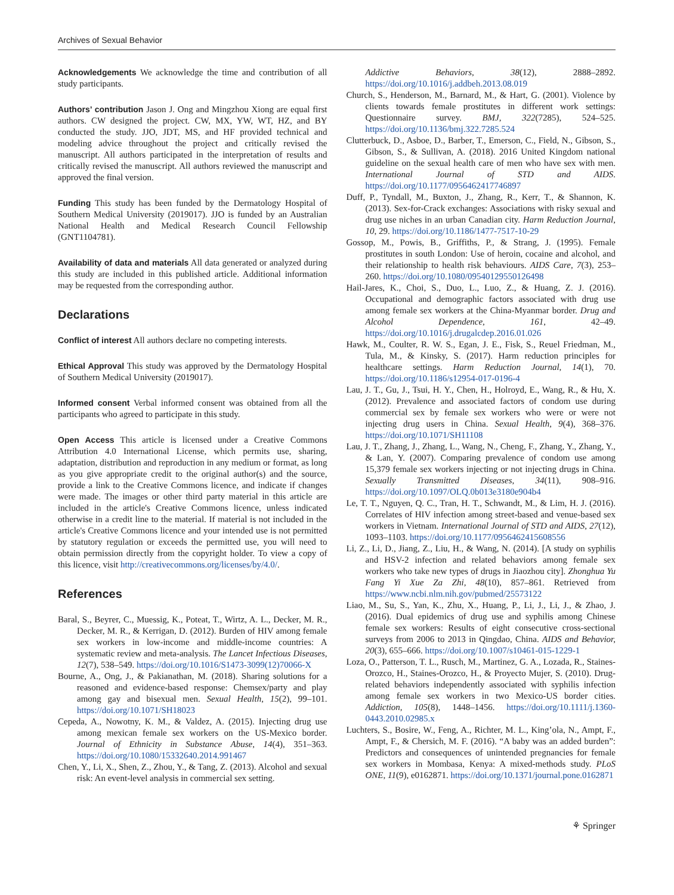Archives of Sexual Behavior
Acknowledgements We acknowledge the time and contribution of all study participants.
Authors’ contribution Jason J. Ong and Mingzhou Xiong are equal first authors. CW designed the project. CW, MX, YW, WT, HZ, and BY conducted the study. JJO, JDT, MS, and HF provided technical and modeling advice throughout the project and critically revised the manuscript. All authors participated in the interpretation of results and critically revised the manuscript. All authors reviewed the manuscript and approved the final version.
Funding This study has been funded by the Dermatology Hospital of Southern Medical University (2019017). JJO is funded by an Australian National Health and Medical Research Council Fellowship (GNT1104781).
Availability of data and materials All data generated or analyzed during this study are included in this published article. Additional information may be requested from the corresponding author.
Declarations
Conflict of interest All authors declare no competing interests.
Ethical Approval This study was approved by the Dermatology Hospital of Southern Medical University (2019017).
Informed consent Verbal informed consent was obtained from all the participants who agreed to participate in this study.
Open Access This article is licensed under a Creative Commons Attribution 4.0 International License, which permits use, sharing, adaptation, distribution and reproduction in any medium or format, as long as you give appropriate credit to the original author(s) and the source, provide a link to the Creative Commons licence, and indicate if changes were made. The images or other third party material in this article are included in the article's Creative Commons licence, unless indicated otherwise in a credit line to the material. If material is not included in the article's Creative Commons licence and your intended use is not permitted by statutory regulation or exceeds the permitted use, you will need to obtain permission directly from the copyright holder. To view a copy of this licence, visit http://creativecommons.org/licenses/by/4.0/.
References
Baral, S., Beyrer, C., Muessig, K., Poteat, T., Wirtz, A. L., Decker, M. R., Decker, M. R., & Kerrigan, D. (2012). Burden of HIV among female sex workers in low-income and middle-income countries: A systematic review and meta-analysis. The Lancet Infectious Diseases, 12(7), 538–549. https://doi.org/10.1016/S1473-3099(12)70066-X
Bourne, A., Ong, J., & Pakianathan, M. (2018). Sharing solutions for a reasoned and evidence-based response: Chemsex/party and play among gay and bisexual men. Sexual Health, 15(2), 99–101. https://doi.org/10.1071/SH18023
Cepeda, A., Nowotny, K. M., & Valdez, A. (2015). Injecting drug use among mexican female sex workers on the US-Mexico border. Journal of Ethnicity in Substance Abuse, 14(4), 351–363. https://doi.org/10.1080/15332640.2014.991467
Chen, Y., Li, X., Shen, Z., Zhou, Y., & Tang, Z. (2013). Alcohol and sexual risk: An event-level analysis in commercial sex setting.
Addictive Behaviors, 38(12), 2888–2892. https://doi.org/10.1016/j.addbeh.2013.08.019
Church, S., Henderson, M., Barnard, M., & Hart, G. (2001). Violence by clients towards female prostitutes in different work settings: Questionnaire survey. BMJ, 322(7285), 524–525. https://doi.org/10.1136/bmj.322.7285.524
Clutterbuck, D., Asboe, D., Barber, T., Emerson, C., Field, N., Gibson, S., Gibson, S., & Sullivan, A. (2018). 2016 United Kingdom national guideline on the sexual health care of men who have sex with men. International Journal of STD and AIDS. https://doi.org/10.1177/0956462417746897
Duff, P., Tyndall, M., Buxton, J., Zhang, R., Kerr, T., & Shannon, K. (2013). Sex-for-Crack exchanges: Associations with risky sexual and drug use niches in an urban Canadian city. Harm Reduction Journal, 10, 29. https://doi.org/10.1186/1477-7517-10-29
Gossop, M., Powis, B., Griffiths, P., & Strang, J. (1995). Female prostitutes in south London: Use of heroin, cocaine and alcohol, and their relationship to health risk behaviours. AIDS Care, 7(3), 253–260. https://doi.org/10.1080/09540129550126498
Hail-Jares, K., Choi, S., Duo, L., Luo, Z., & Huang, Z. J. (2016). Occupational and demographic factors associated with drug use among female sex workers at the China-Myanmar border. Drug and Alcohol Dependence, 161, 42–49. https://doi.org/10.1016/j.drugalcdep.2016.01.026
Hawk, M., Coulter, R. W. S., Egan, J. E., Fisk, S., Reuel Friedman, M., Tula, M., & Kinsky, S. (2017). Harm reduction principles for healthcare settings. Harm Reduction Journal, 14(1), 70. https://doi.org/10.1186/s12954-017-0196-4
Lau, J. T., Gu, J., Tsui, H. Y., Chen, H., Holroyd, E., Wang, R., & Hu, X. (2012). Prevalence and associated factors of condom use during commercial sex by female sex workers who were or were not injecting drug users in China. Sexual Health, 9(4), 368–376. https://doi.org/10.1071/SH11108
Lau, J. T., Zhang, J., Zhang, L., Wang, N., Cheng, F., Zhang, Y., Zhang, Y., & Lan, Y. (2007). Comparing prevalence of condom use among 15,379 female sex workers injecting or not injecting drugs in China. Sexually Transmitted Diseases, 34(11), 908–916. https://doi.org/10.1097/OLQ.0b013e3180e904b4
Le, T. T., Nguyen, Q. C., Tran, H. T., Schwandt, M., & Lim, H. J. (2016). Correlates of HIV infection among street-based and venue-based sex workers in Vietnam. International Journal of STD and AIDS, 27(12), 1093–1103. https://doi.org/10.1177/0956462415608556
Li, Z., Li, D., Jiang, Z., Liu, H., & Wang, N. (2014). [A study on syphilis and HSV-2 infection and related behaviors among female sex workers who take new types of drugs in Jiaozhou city]. Zhonghua Yu Fang Yi Xue Za Zhi, 48(10), 857–861. Retrieved from https://www.ncbi.nlm.nih.gov/pubmed/25573122
Liao, M., Su, S., Yan, K., Zhu, X., Huang, P., Li, J., Li, J., & Zhao, J. (2016). Dual epidemics of drug use and syphilis among Chinese female sex workers: Results of eight consecutive cross-sectional surveys from 2006 to 2013 in Qingdao, China. AIDS and Behavior, 20(3), 655–666. https://doi.org/10.1007/s10461-015-1229-1
Loza, O., Patterson, T. L., Rusch, M., Martinez, G. A., Lozada, R., Staines-Orozco, H., Staines-Orozco, H., & Proyecto Mujer, S. (2010). Drug-related behaviors independently associated with syphilis infection among female sex workers in two Mexico-US border cities. Addiction, 105(8), 1448–1456. https://doi.org/10.1111/j.1360-0443.2010.02985.x
Luchters, S., Bosire, W., Feng, A., Richter, M. L., King’ola, N., Ampt, F., Ampt, F., & Chersich, M. F. (2016). “A baby was an added burden”: Predictors and consequences of unintended pregnancies for female sex workers in Mombasa, Kenya: A mixed-methods study. PLoS ONE, 11(9), e0162871. https://doi.org/10.1371/journal.pone.0162871
⚘ Springer